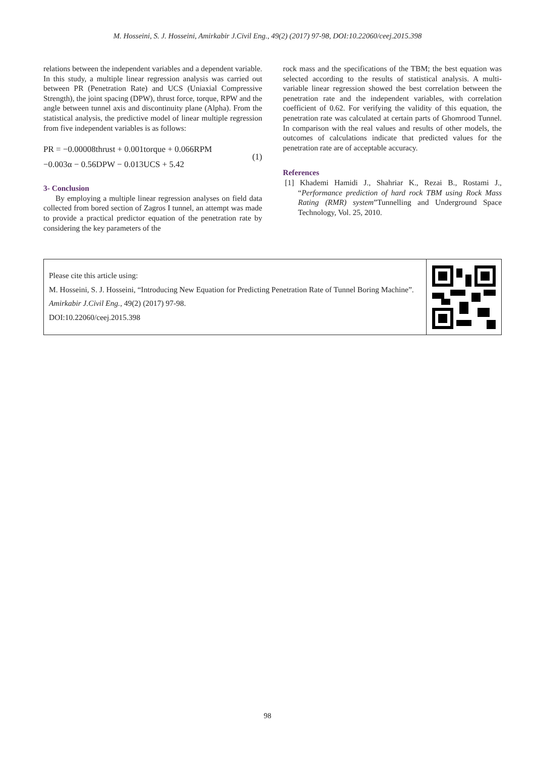M. Hosseini, S. J. Hosseini, Amirkabir J.Civil Eng., 49(2) (2017) 97-98, DOI:10.22060/ceej.2015.398
relations between the independent variables and a dependent variable. In this study, a multiple linear regression analysis was carried out between PR (Penetration Rate) and UCS (Uniaxial Compressive Strength), the joint spacing (DPW), thrust force, torque, RPW and the angle between tunnel axis and discontinuity plane (Alpha). From the statistical analysis, the predictive model of linear multiple regression from five independent variables is as follows:
PR = −0.00008thrust + 0.001torque + 0.066RPM
−0.003α − 0.56DPW − 0.013UCS + 5.42
(1)
3- Conclusion
By employing a multiple linear regression analyses on field data collected from bored section of Zagros I tunnel, an attempt was made to provide a practical predictor equation of the penetration rate by considering the key parameters of the
rock mass and the specifications of the TBM; the best equation was selected according to the results of statistical analysis. A multi-variable linear regression showed the best correlation between the penetration rate and the independent variables, with correlation coefficient of 0.62. For verifying the validity of this equation, the penetration rate was calculated at certain parts of Ghomrood Tunnel. In comparison with the real values and results of other models, the outcomes of calculations indicate that predicted values for the penetration rate are of acceptable accuracy.
References
[1] Khademi Hamidi J., Shahriar K., Rezai B., Rostami J., “Performance prediction of hard rock TBM using Rock Mass Rating (RMR) system”Tunnelling and Underground Space Technology, Vol. 25, 2010.
Please cite this article using:
M. Hosseini, S. J. Hosseini, “Introducing New Equation for Predicting Penetration Rate of Tunnel Boring Machine”. Amirkabir J.Civil Eng., 49(2) (2017) 97-98.
DOI:10.22060/ceej.2015.398
98